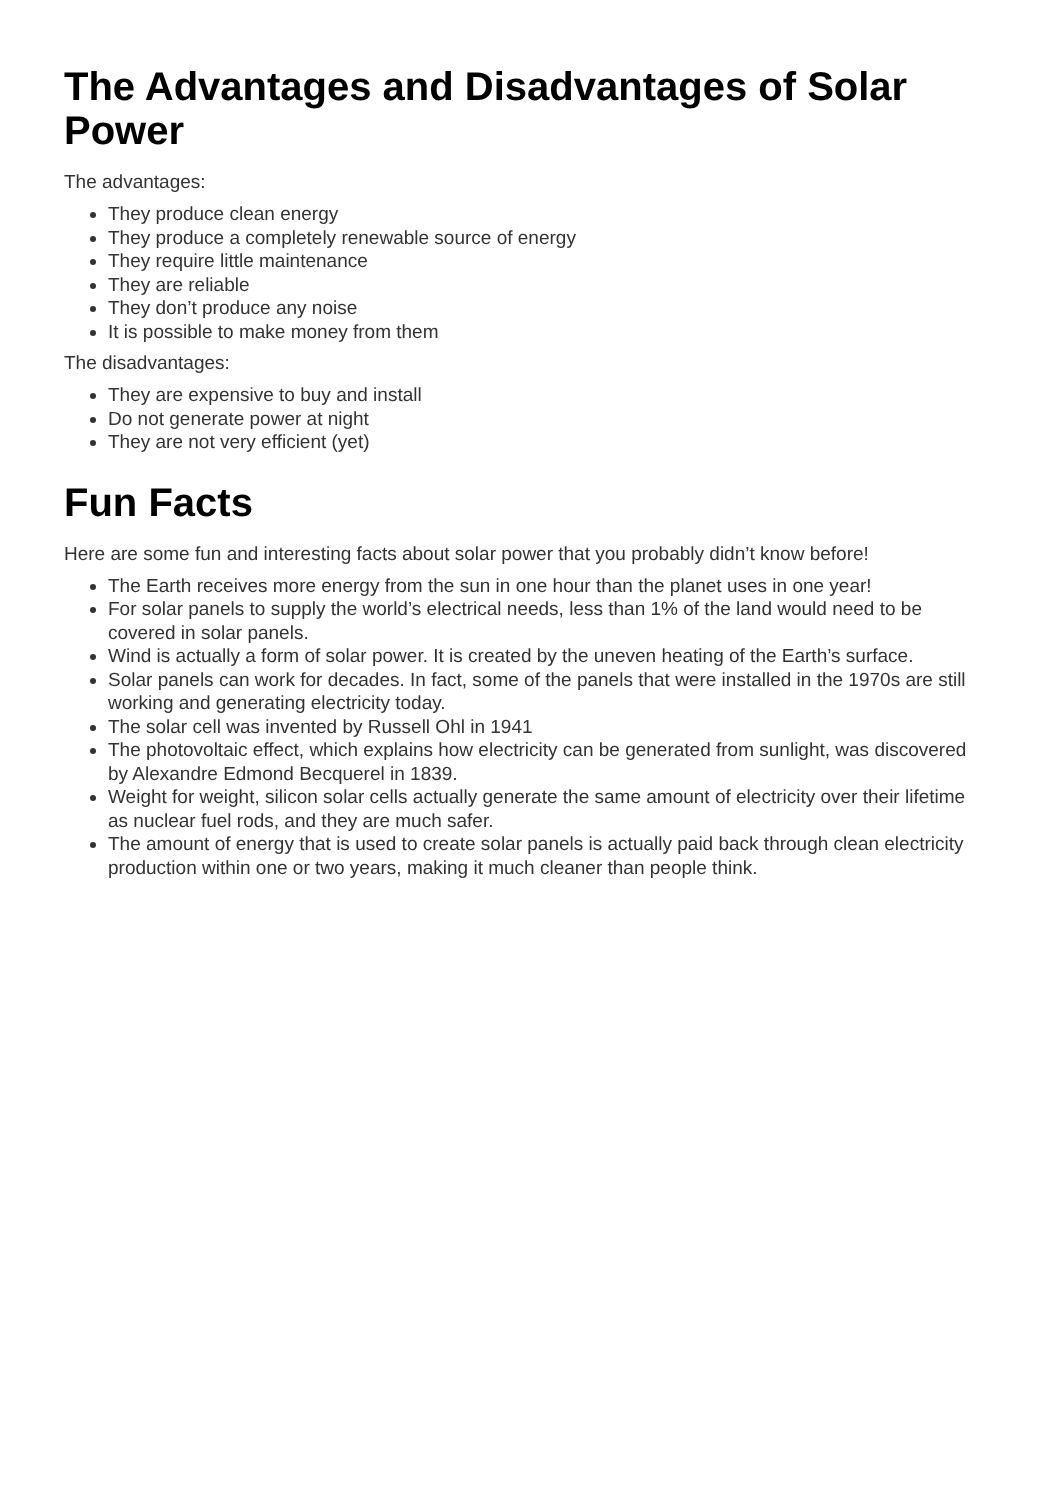The Advantages and Disadvantages of Solar Power
The advantages:
They produce clean energy
They produce a completely renewable source of energy
They require little maintenance
They are reliable
They don’t produce any noise
It is possible to make money from them
The disadvantages:
They are expensive to buy and install
Do not generate power at night
They are not very efficient (yet)
Fun Facts
Here are some fun and interesting facts about solar power that you probably didn’t know before!
The Earth receives more energy from the sun in one hour than the planet uses in one year!
For solar panels to supply the world’s electrical needs, less than 1% of the land would need to be covered in solar panels.
Wind is actually a form of solar power. It is created by the uneven heating of the Earth’s surface.
Solar panels can work for decades. In fact, some of the panels that were installed in the 1970s are still working and generating electricity today.
The solar cell was invented by Russell Ohl in 1941
The photovoltaic effect, which explains how electricity can be generated from sunlight, was discovered by Alexandre Edmond Becquerel in 1839.
Weight for weight, silicon solar cells actually generate the same amount of electricity over their lifetime as nuclear fuel rods, and they are much safer.
The amount of energy that is used to create solar panels is actually paid back through clean electricity production within one or two years, making it much cleaner than people think.